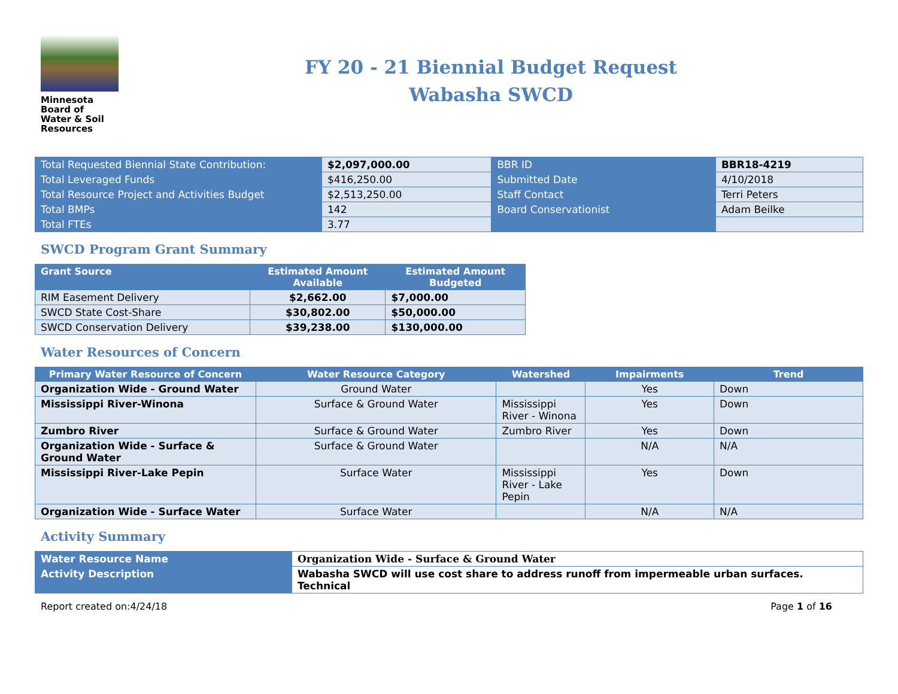Minnesota
Board of
Water & Soil
Resources
FY 20 - 21 Biennial Budget Request
Wabasha SWCD
| Total Requested Biennial State Contribution: | $2,097,000.00 | BBR ID | BBR18-4219 |
| Total Leveraged Funds | $416,250.00 | Submitted Date | 4/10/2018 |
| Total Resource Project and Activities Budget | $2,513,250.00 | Staff Contact | Terri Peters |
| Total BMPs | 142 | Board Conservationist | Adam Beilke |
| Total FTEs | 3.77 | | |
SWCD Program Grant Summary
| Grant Source | Estimated Amount Available | Estimated Amount Budgeted |
| --- | --- | --- |
| RIM Easement Delivery | $2,662.00 | $7,000.00 |
| SWCD State Cost-Share | $30,802.00 | $50,000.00 |
| SWCD Conservation Delivery | $39,238.00 | $130,000.00 |
Water Resources of Concern
| Primary Water Resource of Concern | Water Resource Category | Watershed | Impairments | Trend |
| --- | --- | --- | --- | --- |
| Organization Wide - Ground Water | Ground Water | | Yes | Down |
| Mississippi River-Winona | Surface & Ground Water | Mississippi River - Winona | Yes | Down |
| Zumbro River | Surface & Ground Water | Zumbro River | Yes | Down |
| Organization Wide - Surface & Ground Water | Surface & Ground Water | | N/A | N/A |
| Mississippi River-Lake Pepin | Surface Water | Mississippi River - Lake Pepin | Yes | Down |
| Organization Wide - Surface Water | Surface Water | | N/A | N/A |
Activity Summary
| Water Resource Name | Organization Wide - Surface & Ground Water |
| Activity Description | Wabasha SWCD will use cost share to address runoff from impermeable urban surfaces. Technical |
Report created on:4/24/18 Page 1 of 16